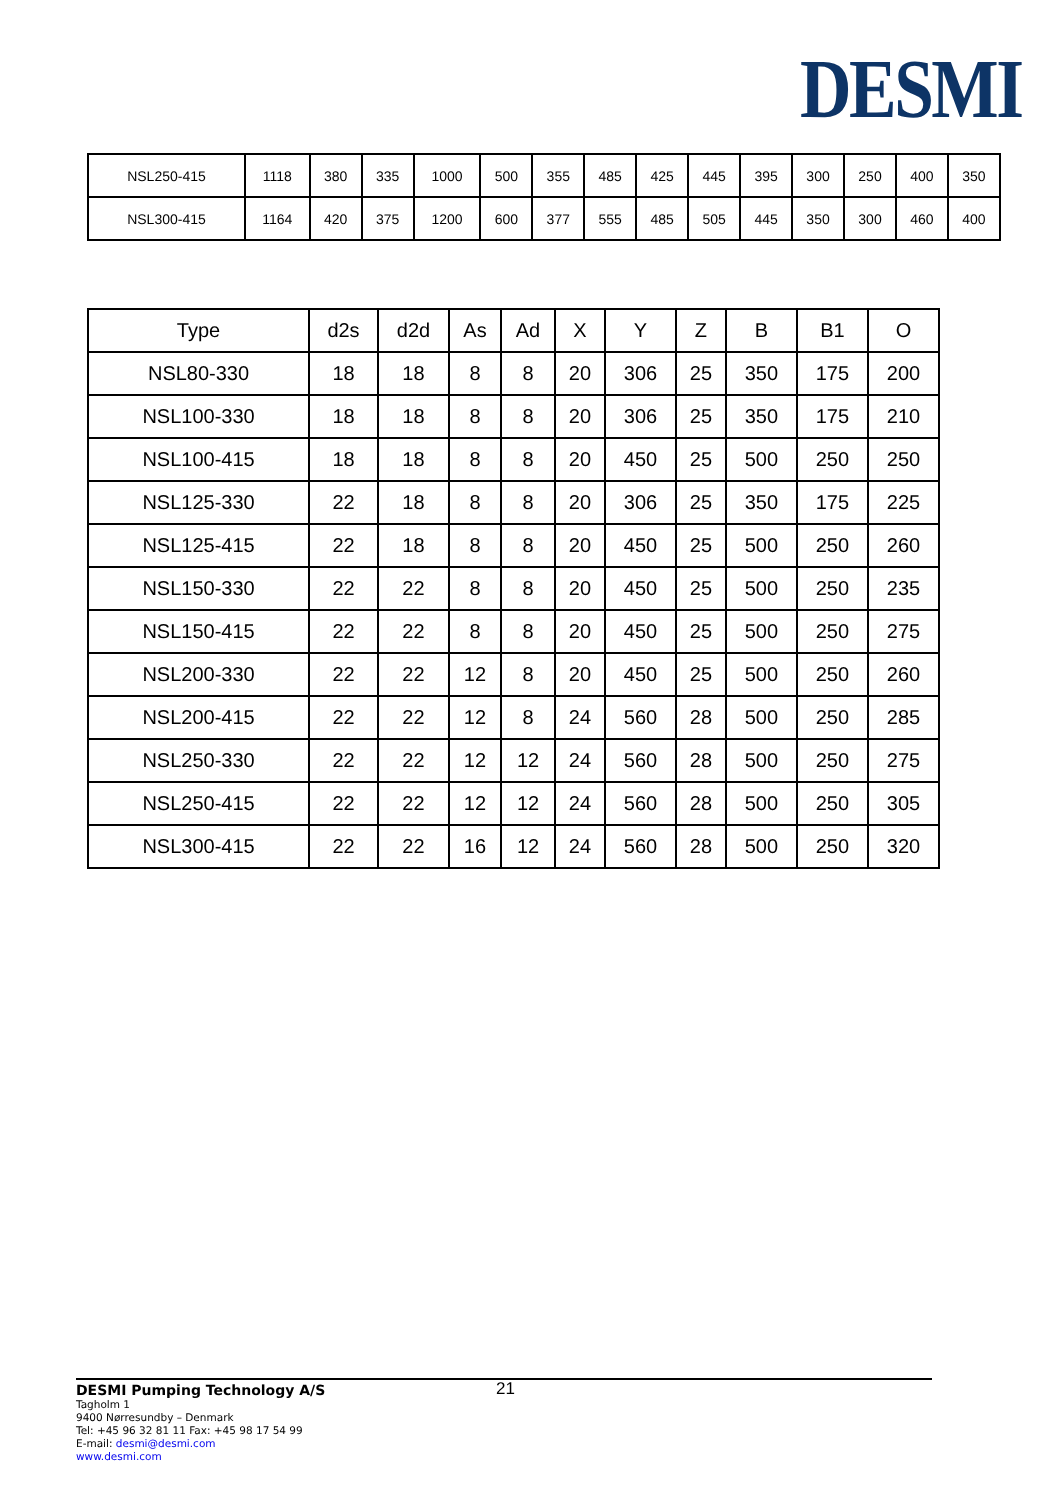DESMI
| NSL250-415 | 1118 | 380 | 335 | 1000 | 500 | 355 | 485 | 425 | 445 | 395 | 300 | 250 | 400 | 350 |
| NSL300-415 | 1164 | 420 | 375 | 1200 | 600 | 377 | 555 | 485 | 505 | 445 | 350 | 300 | 460 | 400 |
| Type | d2s | d2d | As | Ad | X | Y | Z | B | B1 | O |
| --- | --- | --- | --- | --- | --- | --- | --- | --- | --- | --- |
| NSL80-330 | 18 | 18 | 8 | 8 | 20 | 306 | 25 | 350 | 175 | 200 |
| NSL100-330 | 18 | 18 | 8 | 8 | 20 | 306 | 25 | 350 | 175 | 210 |
| NSL100-415 | 18 | 18 | 8 | 8 | 20 | 450 | 25 | 500 | 250 | 250 |
| NSL125-330 | 22 | 18 | 8 | 8 | 20 | 306 | 25 | 350 | 175 | 225 |
| NSL125-415 | 22 | 18 | 8 | 8 | 20 | 450 | 25 | 500 | 250 | 260 |
| NSL150-330 | 22 | 22 | 8 | 8 | 20 | 450 | 25 | 500 | 250 | 235 |
| NSL150-415 | 22 | 22 | 8 | 8 | 20 | 450 | 25 | 500 | 250 | 275 |
| NSL200-330 | 22 | 22 | 12 | 8 | 20 | 450 | 25 | 500 | 250 | 260 |
| NSL200-415 | 22 | 22 | 12 | 8 | 24 | 560 | 28 | 500 | 250 | 285 |
| NSL250-330 | 22 | 22 | 12 | 12 | 24 | 560 | 28 | 500 | 250 | 275 |
| NSL250-415 | 22 | 22 | 12 | 12 | 24 | 560 | 28 | 500 | 250 | 305 |
| NSL300-415 | 22 | 22 | 16 | 12 | 24 | 560 | 28 | 500 | 250 | 320 |
21 DESMI Pumping Technology A/S
Tagholm 1
9400 Nørresundby – Denmark
Tel: +45 96 32 81 11 Fax: +45 98 17 54 99
E-mail: desmi@desmi.com
www.desmi.com